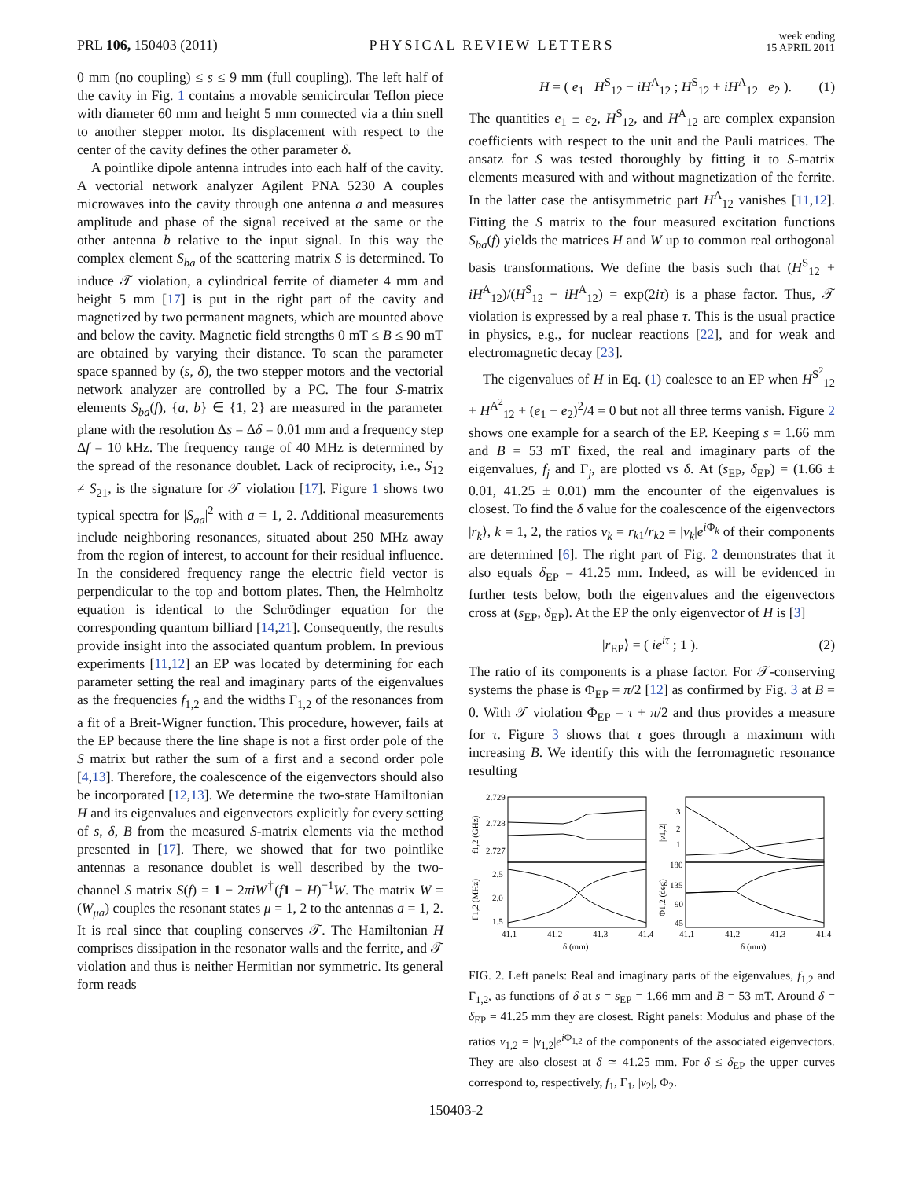PRL 106, 150403 (2011) PHYSICAL REVIEW LETTERS week ending
15 APRIL 2011
0 mm (no coupling) ≤ s ≤ 9 mm (full coupling). The left half of the cavity in Fig. 1 contains a movable semicircular Teflon piece with diameter 60 mm and height 5 mm connected via a thin snell to another stepper motor. Its displacement with respect to the center of the cavity defines the other parameter δ.
A pointlike dipole antenna intrudes into each half of the cavity. A vectorial network analyzer Agilent PNA 5230 A couples microwaves into the cavity through one antenna a and measures amplitude and phase of the signal received at the same or the other antenna b relative to the input signal. In this way the complex element S<sub>ba</sub> of the scattering matrix S is determined. To induce 𝒯 violation, a cylindrical ferrite of diameter 4 mm and height 5 mm [17] is put in the right part of the cavity and magnetized by two permanent magnets, which are mounted above and below the cavity. Magnetic field strengths 0 mT ≤ B ≤ 90 mT are obtained by varying their distance. To scan the parameter space spanned by (s, δ), the two stepper motors and the vectorial network analyzer are controlled by a PC. The four S-matrix elements S<sub>ba</sub>(f), {a, b} ∈ {1, 2} are measured in the parameter plane with the resolution Δs = Δδ = 0.01 mm and a frequency step Δf = 10 kHz. The frequency range of 40 MHz is determined by the spread of the resonance doublet. Lack of reciprocity, i.e., S<sub>12</sub> ≠ S<sub>21</sub>, is the signature for 𝒯 violation [17]. Figure 1 shows two typical spectra for |S<sub>aa</sub>|<sup>2</sup> with a = 1, 2. Additional measurements include neighboring resonances, situated about 250 MHz away from the region of interest, to account for their residual influence. In the considered frequency range the electric field vector is perpendicular to the top and bottom plates. Then, the Helmholtz equation is identical to the Schrödinger equation for the corresponding quantum billiard [14,21]. Consequently, the results provide insight into the associated quantum problem. In previous experiments [11,12] an EP was located by determining for each parameter setting the real and imaginary parts of the eigenvalues as the frequencies f<sub>1,2</sub> and the widths Γ<sub>1,2</sub> of the resonances from a fit of a Breit-Wigner function. This procedure, however, fails at the EP because there the line shape is not a first order pole of the S matrix but rather the sum of a first and a second order pole [4,13]. Therefore, the coalescence of the eigenvectors should also be incorporated [12,13]. We determine the two-state Hamiltonian H and its eigenvalues and eigenvectors explicitly for every setting of s, δ, B from the measured S-matrix elements via the method presented in [17]. There, we showed that for two pointlike antennas a resonance doublet is well described by the two-channel S matrix S(f) = 1 − 2πiW<sup>†</sup>(f 1 − H)<sup>−1</sup>W. The matrix W = (W<sub>μa</sub>) couples the resonant states μ = 1, 2 to the antennas a = 1, 2. It is real since that coupling conserves 𝒯. The Hamiltonian H comprises dissipation in the resonator walls and the ferrite, and 𝒯 violation and thus is neither Hermitian nor symmetric. Its general form reads
H = ( e<sub>1</sub> H<sup>S</sup><sub>12</sub> − iH<sup>A</sup><sub>12</sub> ; H<sup>S</sup><sub>12</sub> + iH<sup>A</sup><sub>12</sub> e<sub>2</sub> ). (1)
The quantities e<sub>1</sub> ± e<sub>2</sub>, H<sup>S</sup><sub>12</sub>, and H<sup>A</sup><sub>12</sub> are complex expansion coefficients with respect to the unit and the Pauli matrices. The ansatz for S was tested thoroughly by fitting it to S-matrix elements measured with and without magnetization of the ferrite. In the latter case the antisymmetric part H<sup>A</sup><sub>12</sub> vanishes [11,12]. Fitting the S matrix to the four measured excitation functions S<sub>ba</sub>(f) yields the matrices H and W up to common real orthogonal basis transformations. We define the basis such that (H<sup>S</sup><sub>12</sub> + iH<sup>A</sup><sub>12</sub>)/(H<sup>S</sup><sub>12</sub> − iH<sup>A</sup><sub>12</sub>) = exp(2iτ) is a phase factor. Thus, 𝒯 violation is expressed by a real phase τ. This is the usual practice in physics, e.g., for nuclear reactions [22], and for weak and electromagnetic decay [23].
The eigenvalues of H in Eq. (1) coalesce to an EP when H<sup>S<sup>2</sup></sup><sub>12</sub> + H<sup>A<sup>2</sup></sup><sub>12</sub> + (e<sub>1</sub> − e<sub>2</sub>)<sup>2</sup>/4 = 0 but not all three terms vanish. Figure 2 shows one example for a search of the EP. Keeping s = 1.66 mm and B = 53 mT fixed, the real and imaginary parts of the eigenvalues, f<sub>j</sub> and Γ<sub>j</sub>, are plotted vs δ. At (s<sub>EP</sub>, δ<sub>EP</sub>) = (1.66 ± 0.01, 41.25 ± 0.01) mm the encounter of the eigenvalues is closest. To find the δ value for the coalescence of the eigenvectors |r<sub>k</sub>⟩, k = 1, 2, the ratios ν<sub>k</sub> = r<sub>k1</sub>/r<sub>k2</sub> = |ν<sub>k</sub>|e<sup>i Φ<sub>k</sub></sup> of their components are determined [6]. The right part of Fig. 2 demonstrates that it also equals δ<sub>EP</sub> = 41.25 mm. Indeed, as will be evidenced in further tests below, both the eigenvalues and the eigenvectors cross at (s<sub>EP</sub>, δ<sub>EP</sub>). At the EP the only eigenvector of H is [3]
|r<sub>EP</sub>⟩ = ( ie<sup>iτ</sup> ; 1 ). (2)
The ratio of its components is a phase factor. For 𝒯-conserving systems the phase is Φ<sub>EP</sub> = π/2 [12] as confirmed by Fig. 3 at B = 0. With 𝒯 violation Φ<sub>EP</sub> = τ + π/2 and thus provides a measure for τ. Figure 3 shows that τ goes through a maximum with increasing B. We identify this with the ferromagnetic resonance resulting
2.729
2.728
2.727
2.5
2.0
1.5
41.1
41.2
41.3
41.4
δ (mm)
3
2
1
180
135
90
45
41.1
41.2
41.3
41.4
δ (mm)
f1,2 (GHz)
Γ1,2 (MHz)
|ν1,2|
Φ1,2 (deg)
FIG. 2. Left panels: Real and imaginary parts of the eigenvalues, f<sub>1,2</sub> and Γ<sub>1,2</sub>, as functions of δ at s = s<sub>EP</sub> = 1.66 mm and B = 53 mT. Around δ = δ<sub>EP</sub> = 41.25 mm they are closest. Right panels: Modulus and phase of the ratios ν<sub>1,2</sub> = |ν<sub>1,2</sub>|e<sup>i Φ<sub>1,2</sub></sup> of the components of the associated eigenvectors. They are also closest at δ ≃ 41.25 mm. For δ ≤ δ<sub>EP</sub> the upper curves correspond to, respectively, f<sub>1</sub>, Γ<sub>1</sub>, |ν<sub>2</sub>|, Φ<sub>2</sub>.
150403-2